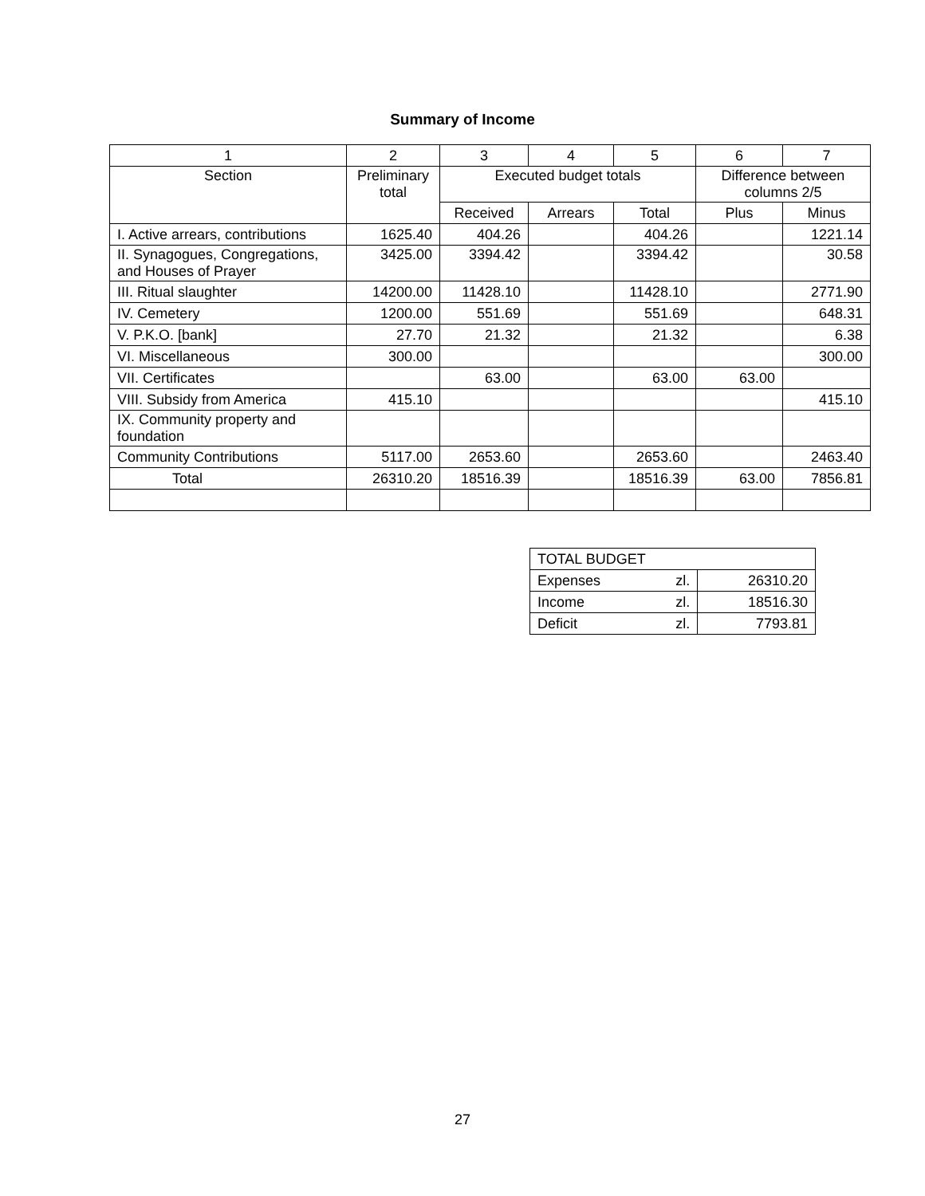Summary of Income
| 1 | 2 | 3 | 4 | 5 | 6 | 7 |
| --- | --- | --- | --- | --- | --- | --- |
| Section | Preliminary total | Executed budget totals | | | Difference between columns 2/5 | |
| | | Received | Arrears | Total | Plus | Minus |
| I. Active arrears, contributions | 1625.40 | 404.26 | | 404.26 | | 1221.14 |
| II. Synagogues, Congregations, and Houses of Prayer | 3425.00 | 3394.42 | | 3394.42 | | 30.58 |
| III. Ritual slaughter | 14200.00 | 11428.10 | | 11428.10 | | 2771.90 |
| IV. Cemetery | 1200.00 | 551.69 | | 551.69 | | 648.31 |
| V. P.K.O. [bank] | 27.70 | 21.32 | | 21.32 | | 6.38 |
| VI. Miscellaneous | 300.00 | | | | | 300.00 |
| VII. Certificates | | 63.00 | | 63.00 | 63.00 | |
| VIII. Subsidy from America | 415.10 | | | | | 415.10 |
| IX. Community property and foundation | | | | | | |
| Community Contributions | 5117.00 | 2653.60 | | 2653.60 | | 2463.40 |
| Total | 26310.20 | 18516.39 | | 18516.39 | 63.00 | 7856.81 |
| TOTAL BUDGET | | |
| Expenses | zl. | 26310.20 |
| Income | zl. | 18516.30 |
| Deficit | zl. | 7793.81 |
27